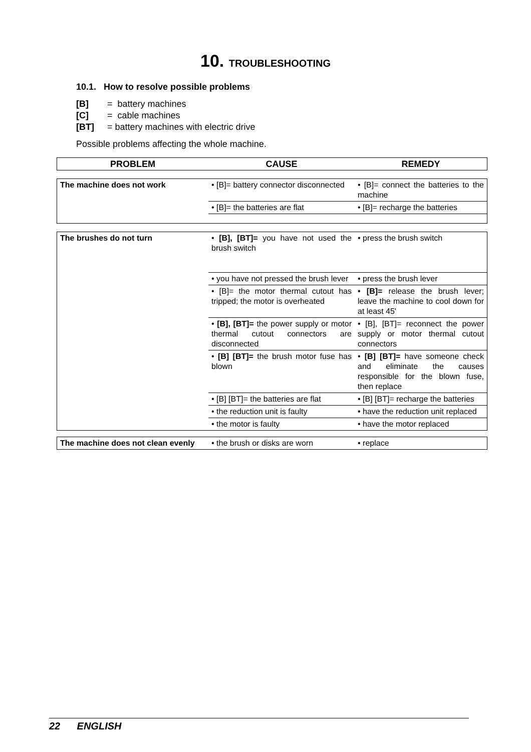10. TROUBLESHOOTING
10.1. How to resolve possible problems
[B] = battery machines
[C] = cable machines
[BT] = battery machines with electric drive
Possible problems affecting the whole machine.
| PROBLEM | CAUSE | REMEDY |
| --- | --- | --- |
| The machine does not work | • [B]= battery connector disconnected | • [B]= connect the batteries to the machine |
| | • [B]= the batteries are flat | • [B]= recharge the batteries |
| The brushes do not turn | • [B], [BT]= you have not used the brush switch | • press the brush switch |
| | • you have not pressed the brush lever | • press the brush lever |
| | • [B]= the motor thermal cutout has tripped; the motor is overheated | • [B]= release the brush lever; leave the machine to cool down for at least 45' |
| | • [B], [BT]= the power supply or motor thermal cutout connectors are disconnected | • [B], [BT]= reconnect the power supply or motor thermal cutout connectors |
| | • [B] [BT]= the brush motor fuse has blown | • [B] [BT]= have someone check and eliminate the causes responsible for the blown fuse, then replace |
| | • [B] [BT]= the batteries are flat | • [B] [BT]= recharge the batteries |
| | • the reduction unit is faulty | • have the reduction unit replaced |
| | • the motor is faulty | • have the motor replaced |
| The machine does not clean evenly | • the brush or disks are worn | • replace |
22 ENGLISH